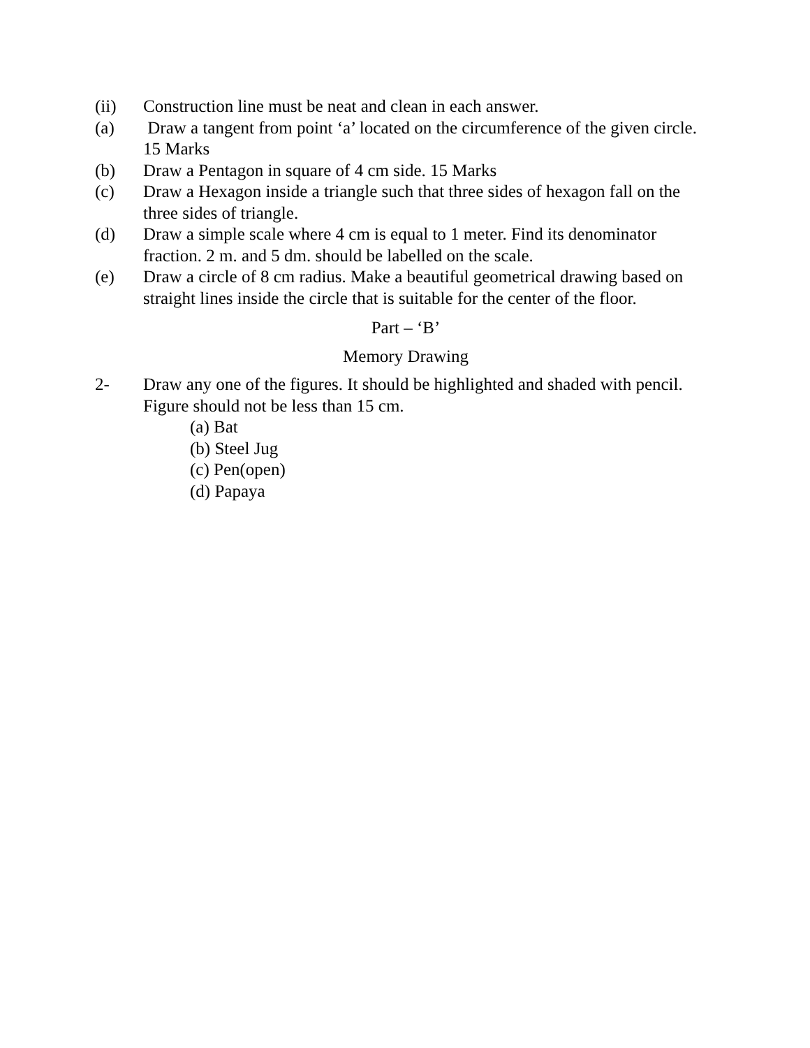(ii) Construction line must be neat and clean in each answer.
(a) Draw a tangent from point ‘a’ located on the circumference of the given circle. 15 Marks
(b) Draw a Pentagon in square of 4 cm side. 15 Marks
(c) Draw a Hexagon inside a triangle such that three sides of hexagon fall on the three sides of triangle.
(d) Draw a simple scale where 4 cm is equal to 1 meter. Find its denominator fraction. 2 m. and 5 dm. should be labelled on the scale.
(e) Draw a circle of 8 cm radius. Make a beautiful geometrical drawing based on straight lines inside the circle that is suitable for the center of the floor.
Part – ‘B’
Memory Drawing
2- Draw any one of the figures. It should be highlighted and shaded with pencil. Figure should not be less than 15 cm.
(a) Bat
(b) Steel Jug
(c) Pen(open)
(d) Papaya